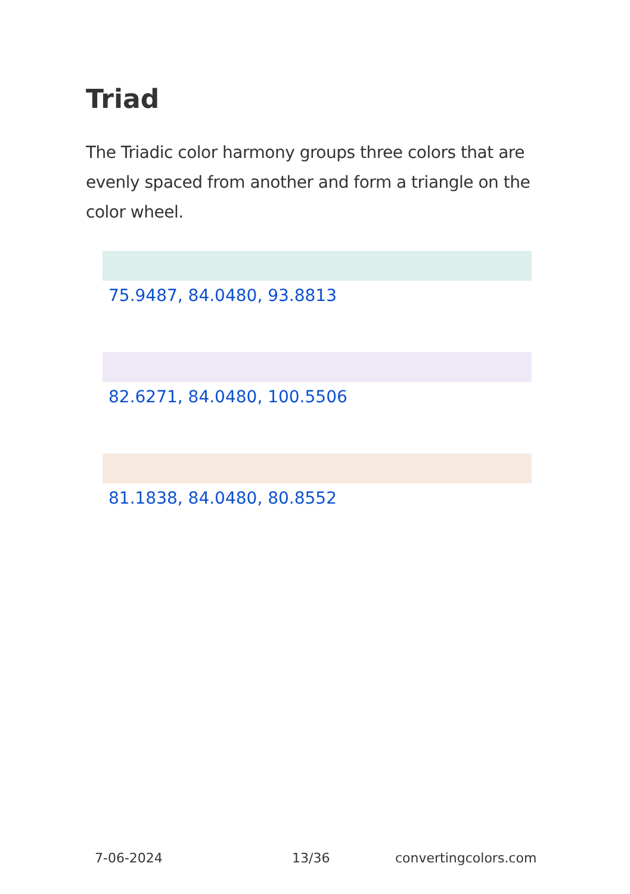Triad
The Triadic color harmony groups three colors that are evenly spaced from another and form a triangle on the color wheel.
75.9487, 84.0480, 93.8813
82.6271, 84.0480, 100.5506
81.1838, 84.0480, 80.8552
7-06-2024 13/36 convertingcolors.com